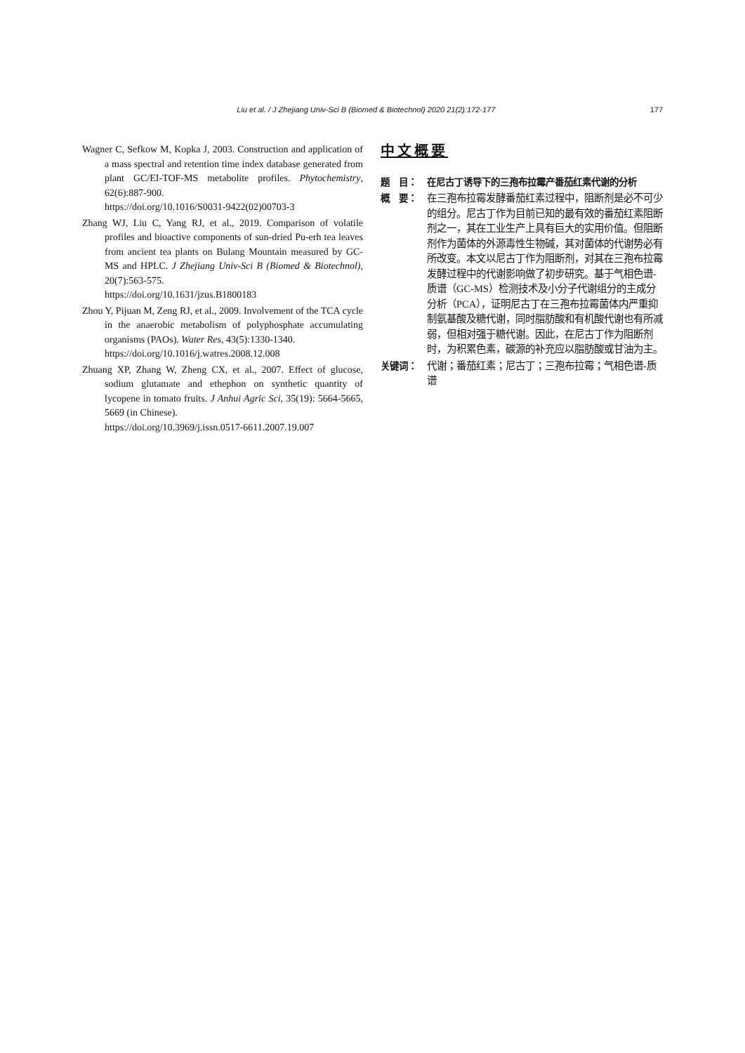Liu et al. / J Zhejiang Univ-Sci B (Biomed & Biotechnol) 2020 21(2):172-177 177
Wagner C, Sefkow M, Kopka J, 2003. Construction and application of a mass spectral and retention time index database generated from plant GC/EI-TOF-MS metabolite profiles. Phytochemistry, 62(6):887-900.
https://doi.org/10.1016/S0031-9422(02)00703-3
Zhang WJ, Liu C, Yang RJ, et al., 2019. Comparison of volatile profiles and bioactive components of sun-dried Pu-erh tea leaves from ancient tea plants on Bulang Mountain measured by GC-MS and HPLC. J Zhejiang Univ-Sci B (Biomed & Biotechnol), 20(7):563-575.
https://doi.org/10.1631/jzus.B1800183
Zhou Y, Pijuan M, Zeng RJ, et al., 2009. Involvement of the TCA cycle in the anaerobic metabolism of polyphosphate accumulating organisms (PAOs). Water Res, 43(5):1330-1340.
https://doi.org/10.1016/j.watres.2008.12.008
Zhuang XP, Zhang W, Zheng CX, et al., 2007. Effect of glucose, sodium glutamate and ethephon on synthetic quantity of lycopene in tomato fruits. J Anhui Agric Sci, 35(19): 5664-5665, 5669 (in Chinese).
https://doi.org/10.3969/j.issn.0517-6611.2007.19.007
中文概要
题　目： 在尼古丁诱导下的三孢布拉霉产番茄红素代谢的分析
概　要： 在三孢布拉霉发酵番茄红素过程中，阻断剂是必不可少的组分。尼古丁作为目前已知的最有效的番茄红素阻断剂之一，其在工业生产上具有巨大的实用价值。但阻断剂作为菌体的外源毒性生物碱，其对菌体的代谢势必有所改变。本文以尼古丁作为阻断剂，对其在三孢布拉霉发酵过程中的代谢影响做了初步研究。基于气相色谱-质谱（GC-MS）检测技术及小分子代谢组分的主成分分析（PCA），证明尼古丁在三孢布拉霉菌体内严重抑制氨基酸及糖代谢，同时脂肪酸和有机酸代谢也有所减弱，但相对强于糖代谢。因此，在尼古丁作为阻断剂时，为积累色素，碳源的补充应以脂肪酸或甘油为主。
关键词： 代谢；番茄红素；尼古丁；三孢布拉霉；气相色谱-质谱